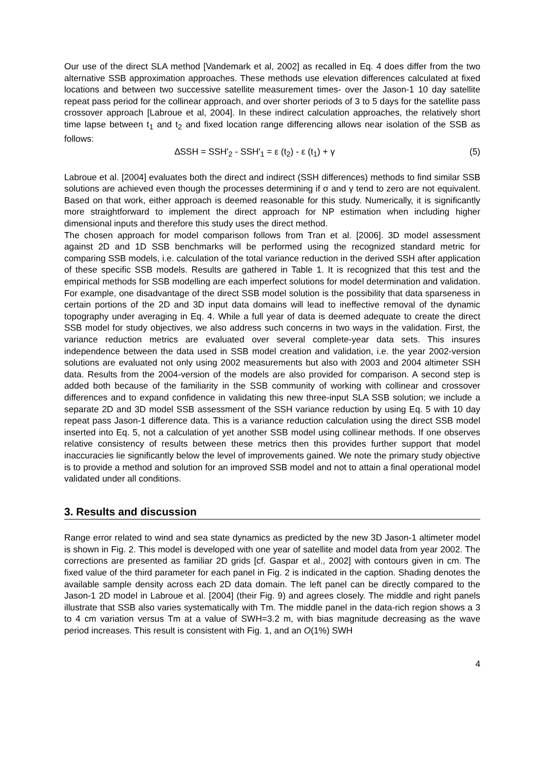Our use of the direct SLA method [Vandemark et al, 2002] as recalled in Eq. 4 does differ from the two alternative SSB approximation approaches. These methods use elevation differences calculated at fixed locations and between two successive satellite measurement times- over the Jason-1 10 day satellite repeat pass period for the collinear approach, and over shorter periods of 3 to 5 days for the satellite pass crossover approach [Labroue et al, 2004]. In these indirect calculation approaches, the relatively short time lapse between t<sub>1</sub> and t<sub>2</sub> and fixed location range differencing allows near isolation of the SSB as follows:
∆SSH = SSH′<sub>2</sub> - SSH′<sub>1</sub> = ε (t<sub>2</sub>) - ε (t<sub>1</sub>) + γ (5)
Labroue et al. [2004] evaluates both the direct and indirect (SSH differences) methods to find similar SSB solutions are achieved even though the processes determining if σ and γ tend to zero are not equivalent. Based on that work, either approach is deemed reasonable for this study. Numerically, it is significantly more straightforward to implement the direct approach for NP estimation when including higher dimensional inputs and therefore this study uses the direct method.
The chosen approach for model comparison follows from Tran et al. [2006]. 3D model assessment against 2D and 1D SSB benchmarks will be performed using the recognized standard metric for comparing SSB models, i.e. calculation of the total variance reduction in the derived SSH after application of these specific SSB models. Results are gathered in Table 1. It is recognized that this test and the empirical methods for SSB modelling are each imperfect solutions for model determination and validation. For example, one disadvantage of the direct SSB model solution is the possibility that data sparseness in certain portions of the 2D and 3D input data domains will lead to ineffective removal of the dynamic topography under averaging in Eq. 4. While a full year of data is deemed adequate to create the direct SSB model for study objectives, we also address such concerns in two ways in the validation. First, the variance reduction metrics are evaluated over several complete-year data sets. This insures independence between the data used in SSB model creation and validation, i.e. the year 2002-version solutions are evaluated not only using 2002 measurements but also with 2003 and 2004 altimeter SSH data. Results from the 2004-version of the models are also provided for comparison. A second step is added both because of the familiarity in the SSB community of working with collinear and crossover differences and to expand confidence in validating this new three-input SLA SSB solution; we include a separate 2D and 3D model SSB assessment of the SSH variance reduction by using Eq. 5 with 10 day repeat pass Jason-1 difference data. This is a variance reduction calculation using the direct SSB model inserted into Eq. 5, not a calculation of yet another SSB model using collinear methods. If one observes relative consistency of results between these metrics then this provides further support that model inaccuracies lie significantly below the level of improvements gained. We note the primary study objective is to provide a method and solution for an improved SSB model and not to attain a final operational model validated under all conditions.
3. Results and discussion
Range error related to wind and sea state dynamics as predicted by the new 3D Jason-1 altimeter model is shown in Fig. 2. This model is developed with one year of satellite and model data from year 2002. The corrections are presented as familiar 2D grids [cf. Gaspar et al., 2002] with contours given in cm. The fixed value of the third parameter for each panel in Fig. 2 is indicated in the caption. Shading denotes the available sample density across each 2D data domain. The left panel can be directly compared to the Jason-1 2D model in Labroue et al. [2004] (their Fig. 9) and agrees closely. The middle and right panels illustrate that SSB also varies systematically with Tm. The middle panel in the data-rich region shows a 3 to 4 cm variation versus Tm at a value of SWH=3.2 m, with bias magnitude decreasing as the wave period increases. This result is consistent with Fig. 1, and an O(1%) SWH
4